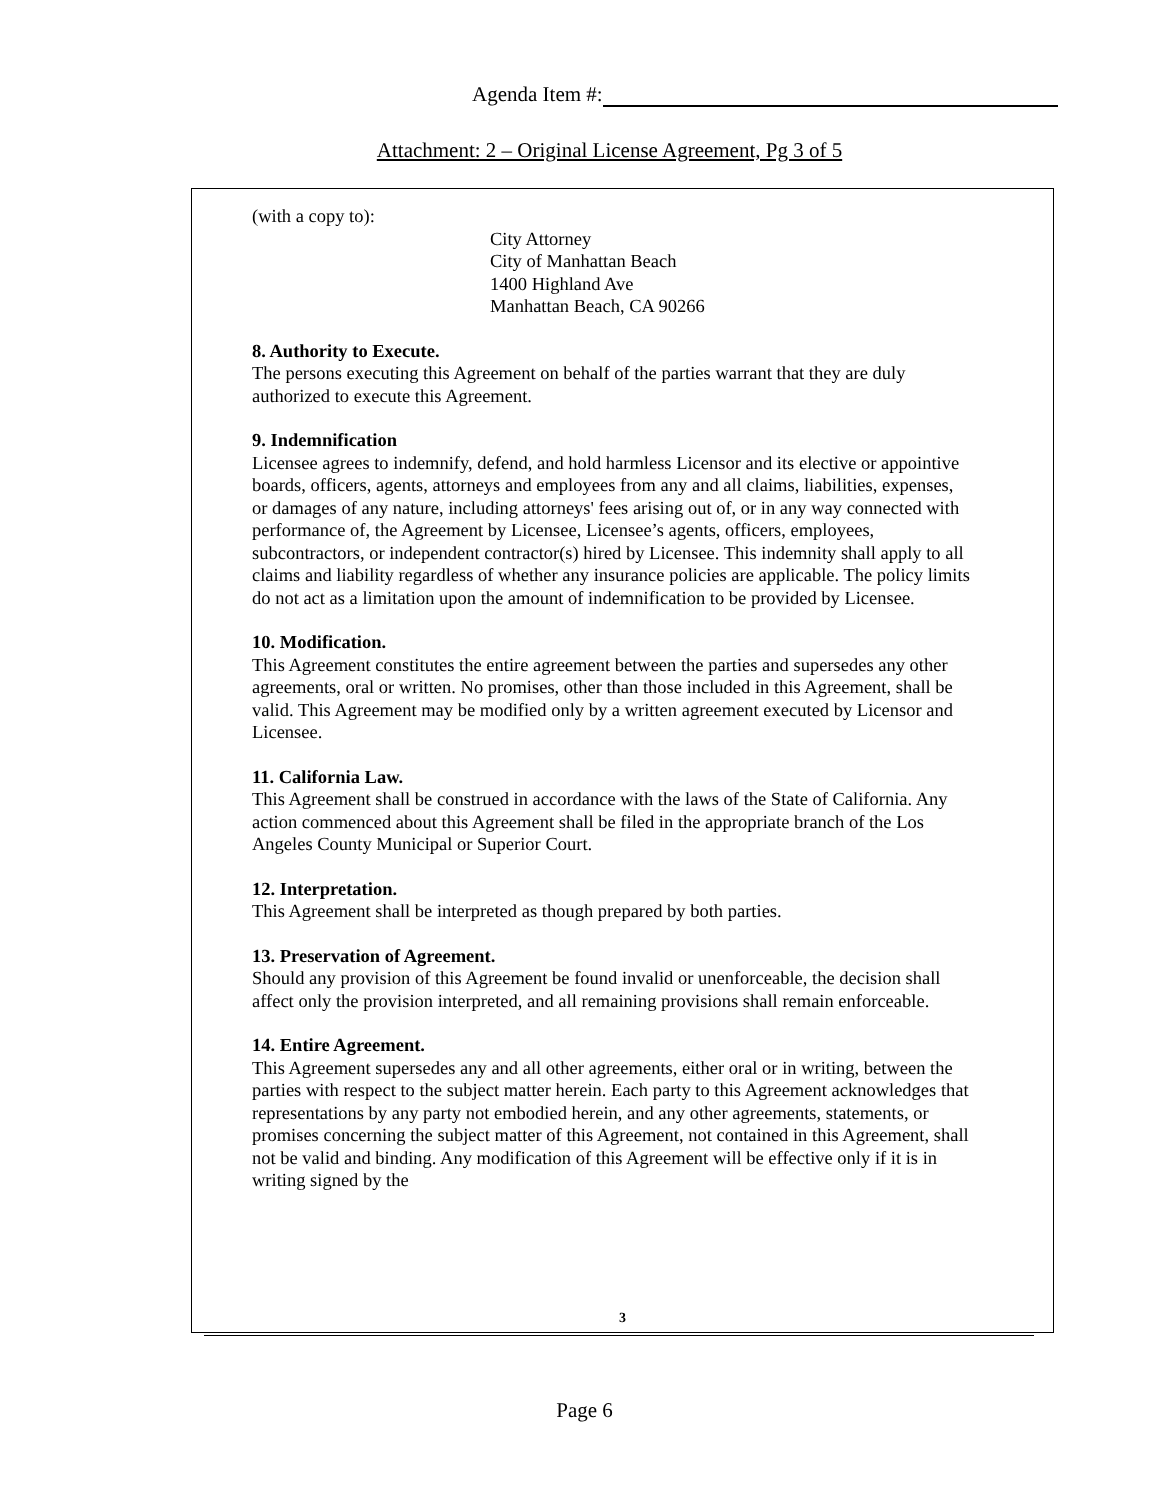Agenda Item #:
Attachment: 2 – Original License Agreement, Pg 3 of 5
(with a copy to):
City Attorney
City of Manhattan Beach
1400 Highland Ave
Manhattan Beach, CA 90266
8. Authority to Execute.
The persons executing this Agreement on behalf of the parties warrant that they are duly authorized to execute this Agreement.
9. Indemnification
Licensee agrees to indemnify, defend, and hold harmless Licensor and its elective or appointive boards, officers, agents, attorneys and employees from any and all claims, liabilities, expenses, or damages of any nature, including attorneys' fees arising out of, or in any way connected with performance of, the Agreement by Licensee, Licensee’s agents, officers, employees, subcontractors, or independent contractor(s) hired by Licensee. This indemnity shall apply to all claims and liability regardless of whether any insurance policies are applicable. The policy limits do not act as a limitation upon the amount of indemnification to be provided by Licensee.
10. Modification.
This Agreement constitutes the entire agreement between the parties and supersedes any other agreements, oral or written. No promises, other than those included in this Agreement, shall be valid. This Agreement may be modified only by a written agreement executed by Licensor and Licensee.
11. California Law.
This Agreement shall be construed in accordance with the laws of the State of California. Any action commenced about this Agreement shall be filed in the appropriate branch of the Los Angeles County Municipal or Superior Court.
12. Interpretation.
This Agreement shall be interpreted as though prepared by both parties.
13. Preservation of Agreement.
Should any provision of this Agreement be found invalid or unenforceable, the decision shall affect only the provision interpreted, and all remaining provisions shall remain enforceable.
14. Entire Agreement.
This Agreement supersedes any and all other agreements, either oral or in writing, between the parties with respect to the subject matter herein. Each party to this Agreement acknowledges that representations by any party not embodied herein, and any other agreements, statements, or promises concerning the subject matter of this Agreement, not contained in this Agreement, shall not be valid and binding. Any modification of this Agreement will be effective only if it is in writing signed by the
3
Page 6